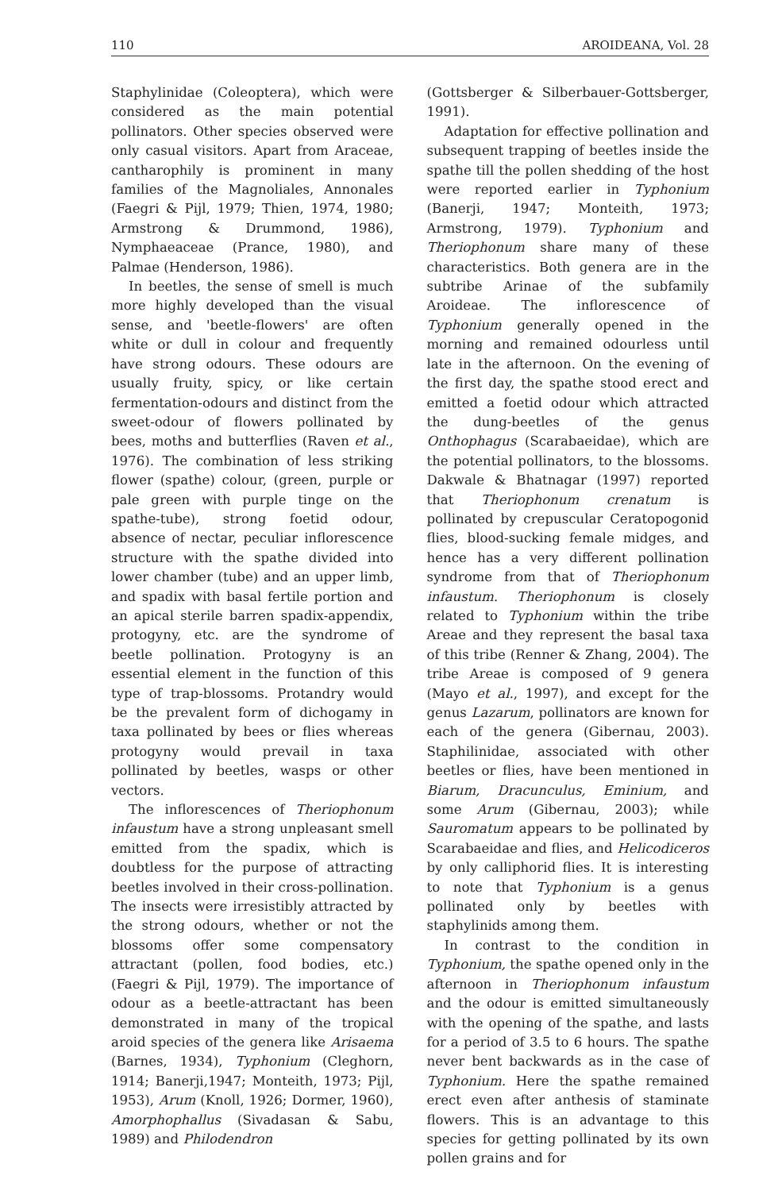110 AROIDEANA, Vol. 28
Staphylinidae (Coleoptera), which were considered as the main potential pollinators. Other species observed were only casual visitors. Apart from Araceae, cantharophily is prominent in many families of the Magnoliales, Annonales (Faegri & Pijl, 1979; Thien, 1974, 1980; Armstrong & Drummond, 1986), Nymphaeaceae (Prance, 1980), and Palmae (Henderson, 1986).
In beetles, the sense of smell is much more highly developed than the visual sense, and 'beetle-flowers' are often white or dull in colour and frequently have strong odours. These odours are usually fruity, spicy, or like certain fermentation-odours and distinct from the sweet-odour of flowers pollinated by bees, moths and butterflies (Raven et al., 1976). The combination of less striking flower (spathe) colour, (green, purple or pale green with purple tinge on the spathe-tube), strong foetid odour, absence of nectar, peculiar inflorescence structure with the spathe divided into lower chamber (tube) and an upper limb, and spadix with basal fertile portion and an apical sterile barren spadix-appendix, protogyny, etc. are the syndrome of beetle pollination. Protogyny is an essential element in the function of this type of trap-blossoms. Protandry would be the prevalent form of dichogamy in taxa pollinated by bees or flies whereas protogyny would prevail in taxa pollinated by beetles, wasps or other vectors.
The inflorescences of Theriophonum infaustum have a strong unpleasant smell emitted from the spadix, which is doubtless for the purpose of attracting beetles involved in their cross-pollination. The insects were irresistibly attracted by the strong odours, whether or not the blossoms offer some compensatory attractant (pollen, food bodies, etc.) (Faegri & Pijl, 1979). The importance of odour as a beetle-attractant has been demonstrated in many of the tropical aroid species of the genera like Arisaema (Barnes, 1934), Typhonium (Cleghorn, 1914; Banerji,1947; Monteith, 1973; Pijl, 1953), Arum (Knoll, 1926; Dormer, 1960), Amorphophallus (Sivadasan & Sabu, 1989) and Philodendron
(Gottsberger & Silberbauer-Gottsberger, 1991).
Adaptation for effective pollination and subsequent trapping of beetles inside the spathe till the pollen shedding of the host were reported earlier in Typhonium (Banerji, 1947; Monteith, 1973; Armstrong, 1979). Typhonium and Theriophonum share many of these characteristics. Both genera are in the subtribe Arinae of the subfamily Aroideae. The inflorescence of Typhonium generally opened in the morning and remained odourless until late in the afternoon. On the evening of the first day, the spathe stood erect and emitted a foetid odour which attracted the dung-beetles of the genus Onthophagus (Scarabaeidae), which are the potential pollinators, to the blossoms. Dakwale & Bhatnagar (1997) reported that Theriophonum crenatum is pollinated by crepuscular Ceratopogonid flies, blood-sucking female midges, and hence has a very different pollination syndrome from that of Theriophonum infaustum. Theriophonum is closely related to Typhonium within the tribe Areae and they represent the basal taxa of this tribe (Renner & Zhang, 2004). The tribe Areae is composed of 9 genera (Mayo et al., 1997), and except for the genus Lazarum, pollinators are known for each of the genera (Gibernau, 2003). Staphilinidae, associated with other beetles or flies, have been mentioned in Biarum, Dracunculus, Eminium, and some Arum (Gibernau, 2003); while Sauromatum appears to be pollinated by Scarabaeidae and flies, and Helicodiceros by only calliphorid flies. It is interesting to note that Typhonium is a genus pollinated only by beetles with staphylinids among them.
In contrast to the condition in Typhonium, the spathe opened only in the afternoon in Theriophonum infaustum and the odour is emitted simultaneously with the opening of the spathe, and lasts for a period of 3.5 to 6 hours. The spathe never bent backwards as in the case of Typhonium. Here the spathe remained erect even after anthesis of staminate flowers. This is an advantage to this species for getting pollinated by its own pollen grains and for